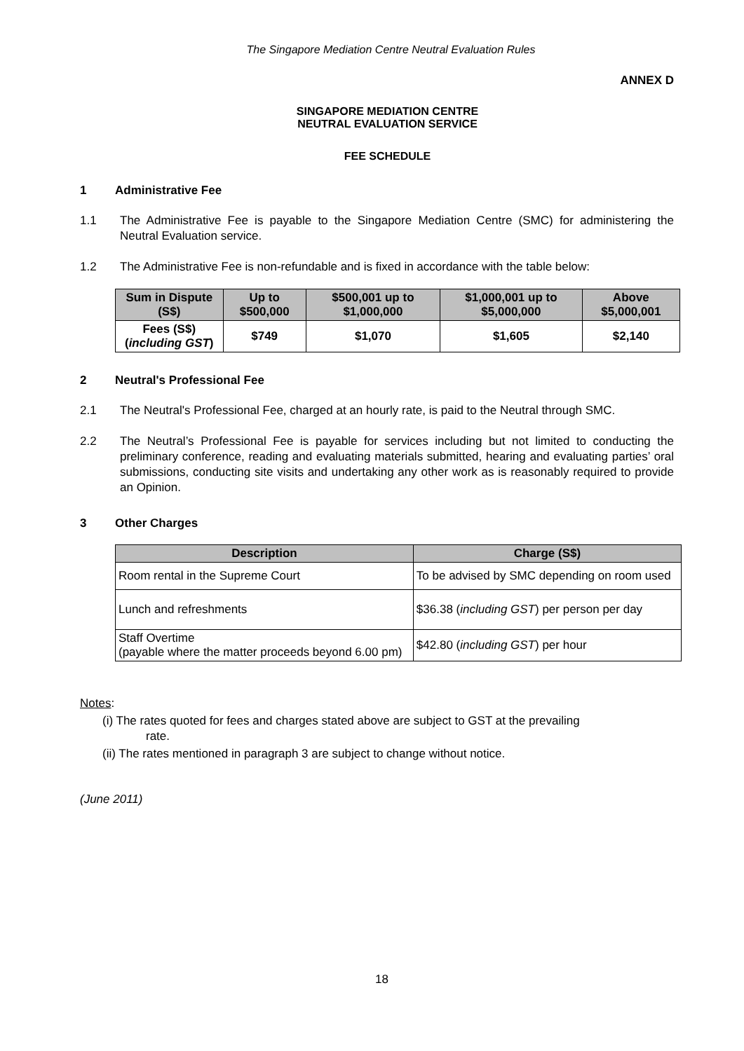The Singapore Mediation Centre Neutral Evaluation Rules
ANNEX D
SINGAPORE MEDIATION CENTRE
NEUTRAL EVALUATION SERVICE
FEE SCHEDULE
1 Administrative Fee
1.1 The Administrative Fee is payable to the Singapore Mediation Centre (SMC) for administering the Neutral Evaluation service.
1.2 The Administrative Fee is non-refundable and is fixed in accordance with the table below:
| Sum in Dispute (S$) | Up to $500,000 | $500,001 up to $1,000,000 | $1,000,001 up to $5,000,000 | Above $5,000,001 |
| --- | --- | --- | --- | --- |
| Fees (S$) ( including GST ) | $749 | $1,070 | $1,605 | $2,140 |
2 Neutral's Professional Fee
2.1 The Neutral's Professional Fee, charged at an hourly rate, is paid to the Neutral through SMC.
2.2 The Neutral’s Professional Fee is payable for services including but not limited to conducting the preliminary conference, reading and evaluating materials submitted, hearing and evaluating parties’ oral submissions, conducting site visits and undertaking any other work as is reasonably required to provide an Opinion.
3 Other Charges
| Description | Charge (S$) |
| --- | --- |
| Room rental in the Supreme Court | To be advised by SMC depending on room used |
| Lunch and refreshments | $36.38 ( including GST ) per person per day |
| Staff Overtime (payable where the matter proceeds beyond 6.00 pm) | $42.80 ( including GST ) per hour |
Notes:
(i) The rates quoted for fees and charges stated above are subject to GST at the prevailing
rate.
(ii) The rates mentioned in paragraph 3 are subject to change without notice.
(June 2011)
18